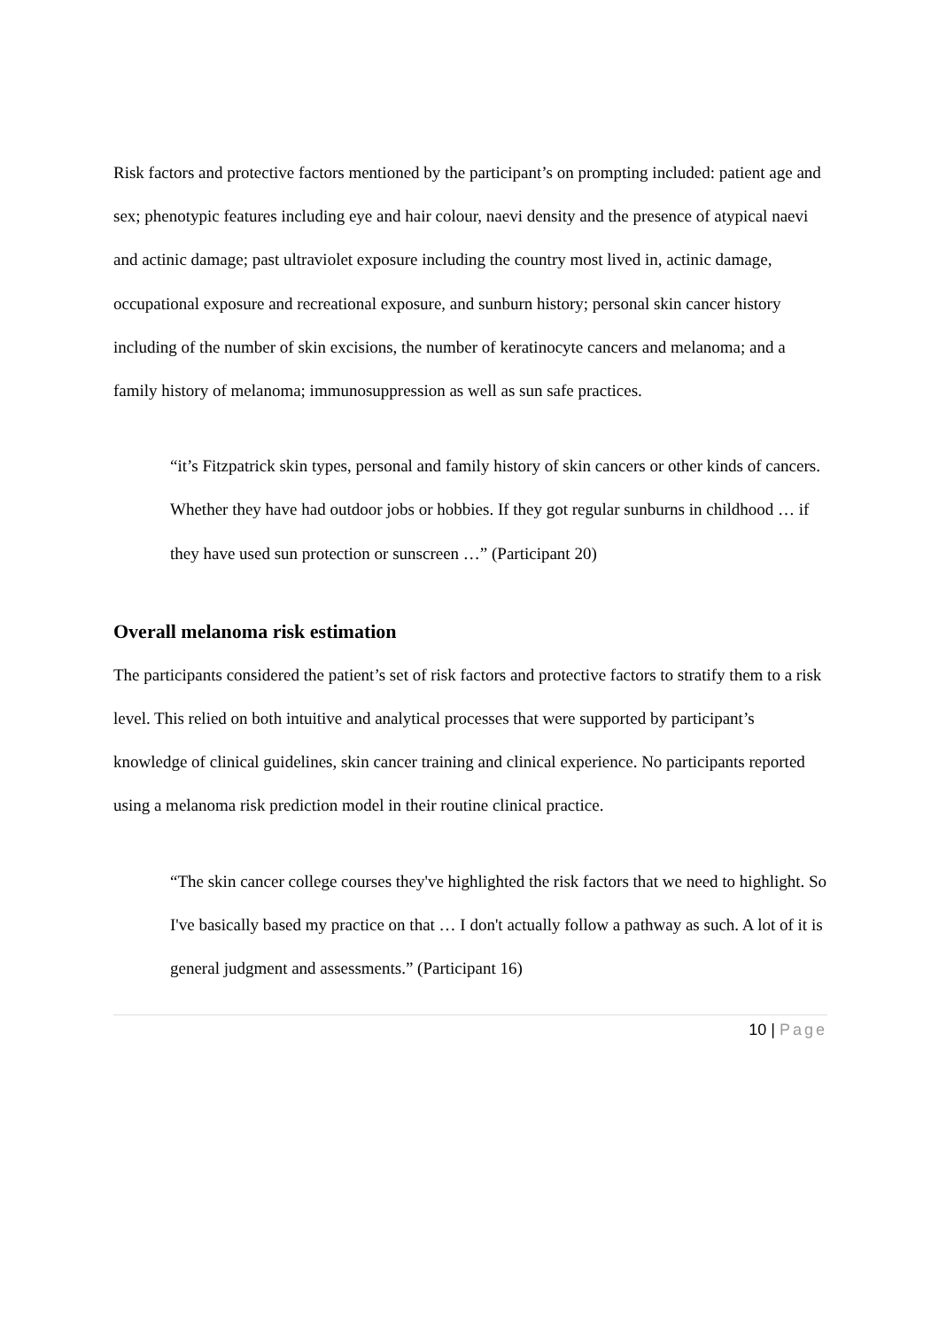Risk factors and protective factors mentioned by the participant’s on prompting included: patient age and sex; phenotypic features including eye and hair colour, naevi density and the presence of atypical naevi and actinic damage; past ultraviolet exposure including the country most lived in, actinic damage, occupational exposure and recreational exposure, and sunburn history; personal skin cancer history including of the number of skin excisions, the number of keratinocyte cancers and melanoma; and a family history of melanoma; immunosuppression as well as sun safe practices.
“it’s Fitzpatrick skin types, personal and family history of skin cancers or other kinds of cancers. Whether they have had outdoor jobs or hobbies. If they got regular sunburns in childhood … if they have used sun protection or sunscreen …” (Participant 20)
Overall melanoma risk estimation
The participants considered the patient’s set of risk factors and protective factors to stratify them to a risk level. This relied on both intuitive and analytical processes that were supported by participant’s knowledge of clinical guidelines, skin cancer training and clinical experience. No participants reported using a melanoma risk prediction model in their routine clinical practice.
“The skin cancer college courses they've highlighted the risk factors that we need to highlight. So I've basically based my practice on that … I don't actually follow a pathway as such. A lot of it is general judgment and assessments.” (Participant 16)
10 | Page